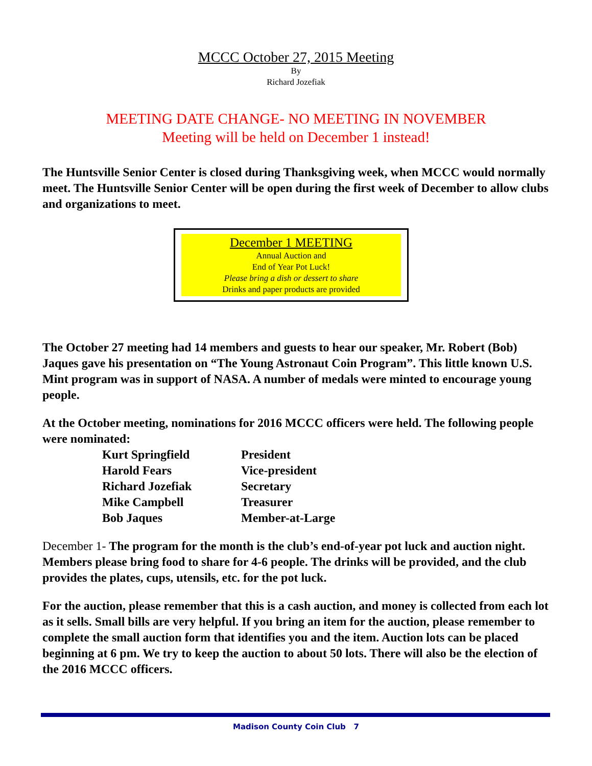MCCC October 27, 2015 Meeting
By
Richard Jozefiak
MEETING DATE CHANGE- NO MEETING IN NOVEMBER
Meeting will be held on December 1 instead!
The Huntsville Senior Center is closed during Thanksgiving week, when MCCC would normally meet. The Huntsville Senior Center will be open during the first week of December to allow clubs and organizations to meet.
December 1 MEETING
Annual Auction and
End of Year Pot Luck!
Please bring a dish or dessert to share
Drinks and paper products are provided
The October 27 meeting had 14 members and guests to hear our speaker, Mr. Robert (Bob) Jaques gave his presentation on “The Young Astronaut Coin Program”. This little known U.S. Mint program was in support of NASA. A number of medals were minted to encourage young people.
At the October meeting, nominations for 2016 MCCC officers were held. The following people were nominated:
| Kurt Springfield | President |
| Harold Fears | Vice-president |
| Richard Jozefiak | Secretary |
| Mike Campbell | Treasurer |
| Bob Jaques | Member-at-Large |
December 1- The program for the month is the club’s end-of-year pot luck and auction night. Members please bring food to share for 4-6 people. The drinks will be provided, and the club provides the plates, cups, utensils, etc. for the pot luck.
For the auction, please remember that this is a cash auction, and money is collected from each lot as it sells. Small bills are very helpful. If you bring an item for the auction, please remember to complete the small auction form that identifies you and the item. Auction lots can be placed beginning at 6 pm. We try to keep the auction to about 50 lots. There will also be the election of the 2016 MCCC officers.
Madison County Coin Club 7